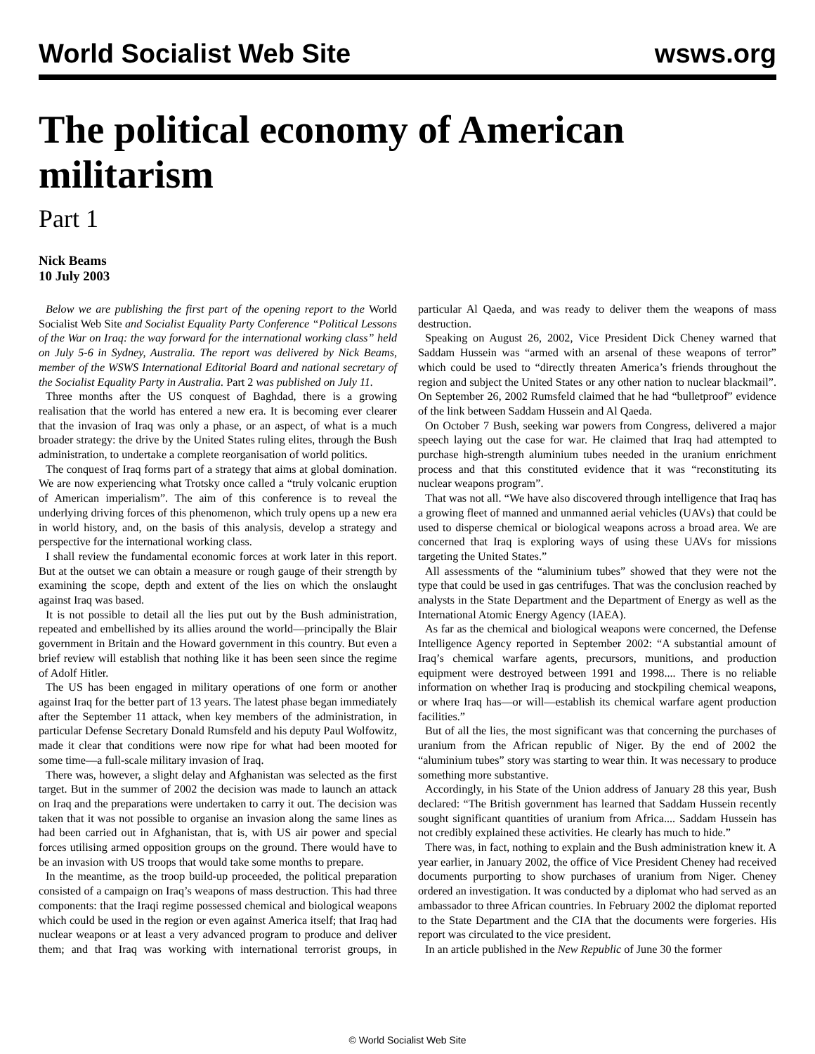World Socialist Web Site wsws.org
The political economy of American militarism
Part 1
Nick Beams
10 July 2003
Below we are publishing the first part of the opening report to the World Socialist Web Site and Socialist Equality Party Conference “Political Lessons of the War on Iraq: the way forward for the international working class” held on July 5-6 in Sydney, Australia. The report was delivered by Nick Beams, member of the WSWS International Editorial Board and national secretary of the Socialist Equality Party in Australia. Part 2 was published on July 11.
Three months after the US conquest of Baghdad, there is a growing realisation that the world has entered a new era. It is becoming ever clearer that the invasion of Iraq was only a phase, or an aspect, of what is a much broader strategy: the drive by the United States ruling elites, through the Bush administration, to undertake a complete reorganisation of world politics.
The conquest of Iraq forms part of a strategy that aims at global domination. We are now experiencing what Trotsky once called a “truly volcanic eruption of American imperialism”. The aim of this conference is to reveal the underlying driving forces of this phenomenon, which truly opens up a new era in world history, and, on the basis of this analysis, develop a strategy and perspective for the international working class.
I shall review the fundamental economic forces at work later in this report. But at the outset we can obtain a measure or rough gauge of their strength by examining the scope, depth and extent of the lies on which the onslaught against Iraq was based.
It is not possible to detail all the lies put out by the Bush administration, repeated and embellished by its allies around the world—principally the Blair government in Britain and the Howard government in this country. But even a brief review will establish that nothing like it has been seen since the regime of Adolf Hitler.
The US has been engaged in military operations of one form or another against Iraq for the better part of 13 years. The latest phase began immediately after the September 11 attack, when key members of the administration, in particular Defense Secretary Donald Rumsfeld and his deputy Paul Wolfowitz, made it clear that conditions were now ripe for what had been mooted for some time—a full-scale military invasion of Iraq.
There was, however, a slight delay and Afghanistan was selected as the first target. But in the summer of 2002 the decision was made to launch an attack on Iraq and the preparations were undertaken to carry it out. The decision was taken that it was not possible to organise an invasion along the same lines as had been carried out in Afghanistan, that is, with US air power and special forces utilising armed opposition groups on the ground. There would have to be an invasion with US troops that would take some months to prepare.
In the meantime, as the troop build-up proceeded, the political preparation consisted of a campaign on Iraq’s weapons of mass destruction. This had three components: that the Iraqi regime possessed chemical and biological weapons which could be used in the region or even against America itself; that Iraq had nuclear weapons or at least a very advanced program to produce and deliver them; and that Iraq was working with international terrorist groups, in particular Al Qaeda, and was ready to deliver them the weapons of mass destruction.
Speaking on August 26, 2002, Vice President Dick Cheney warned that Saddam Hussein was “armed with an arsenal of these weapons of terror” which could be used to “directly threaten America’s friends throughout the region and subject the United States or any other nation to nuclear blackmail”. On September 26, 2002 Rumsfeld claimed that he had “bulletproof” evidence of the link between Saddam Hussein and Al Qaeda.
On October 7 Bush, seeking war powers from Congress, delivered a major speech laying out the case for war. He claimed that Iraq had attempted to purchase high-strength aluminium tubes needed in the uranium enrichment process and that this constituted evidence that it was “reconstituting its nuclear weapons program”.
That was not all. “We have also discovered through intelligence that Iraq has a growing fleet of manned and unmanned aerial vehicles (UAVs) that could be used to disperse chemical or biological weapons across a broad area. We are concerned that Iraq is exploring ways of using these UAVs for missions targeting the United States.”
All assessments of the “aluminium tubes” showed that they were not the type that could be used in gas centrifuges. That was the conclusion reached by analysts in the State Department and the Department of Energy as well as the International Atomic Energy Agency (IAEA).
As far as the chemical and biological weapons were concerned, the Defense Intelligence Agency reported in September 2002: “A substantial amount of Iraq’s chemical warfare agents, precursors, munitions, and production equipment were destroyed between 1991 and 1998.... There is no reliable information on whether Iraq is producing and stockpiling chemical weapons, or where Iraq has—or will—establish its chemical warfare agent production facilities.”
But of all the lies, the most significant was that concerning the purchases of uranium from the African republic of Niger. By the end of 2002 the “aluminium tubes” story was starting to wear thin. It was necessary to produce something more substantive.
Accordingly, in his State of the Union address of January 28 this year, Bush declared: “The British government has learned that Saddam Hussein recently sought significant quantities of uranium from Africa.... Saddam Hussein has not credibly explained these activities. He clearly has much to hide.”
There was, in fact, nothing to explain and the Bush administration knew it. A year earlier, in January 2002, the office of Vice President Cheney had received documents purporting to show purchases of uranium from Niger. Cheney ordered an investigation. It was conducted by a diplomat who had served as an ambassador to three African countries. In February 2002 the diplomat reported to the State Department and the CIA that the documents were forgeries. His report was circulated to the vice president.
In an article published in the New Republic of June 30 the former
© World Socialist Web Site